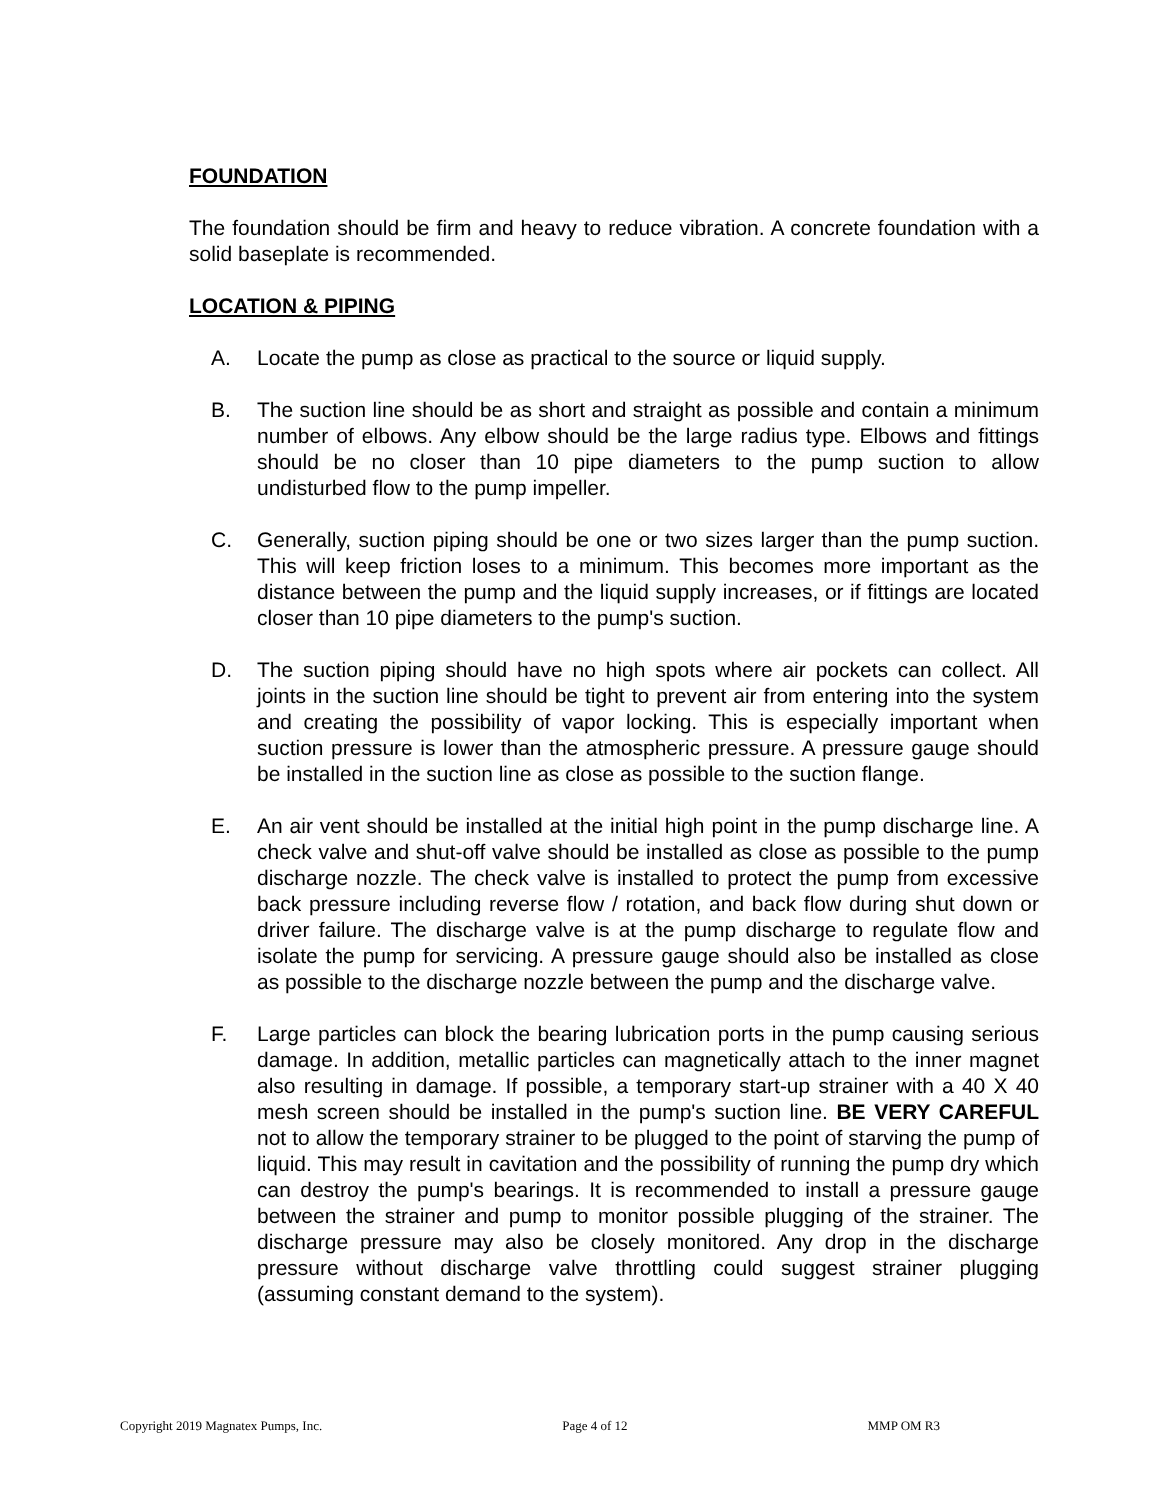FOUNDATION
The foundation should be firm and heavy to reduce vibration. A concrete foundation with a solid baseplate is recommended.
LOCATION & PIPING
A. Locate the pump as close as practical to the source or liquid supply.
B. The suction line should be as short and straight as possible and contain a minimum number of elbows. Any elbow should be the large radius type. Elbows and fittings should be no closer than 10 pipe diameters to the pump suction to allow undisturbed flow to the pump impeller.
C. Generally, suction piping should be one or two sizes larger than the pump suction. This will keep friction loses to a minimum. This becomes more important as the distance between the pump and the liquid supply increases, or if fittings are located closer than 10 pipe diameters to the pump's suction.
D. The suction piping should have no high spots where air pockets can collect. All joints in the suction line should be tight to prevent air from entering into the system and creating the possibility of vapor locking. This is especially important when suction pressure is lower than the atmospheric pressure. A pressure gauge should be installed in the suction line as close as possible to the suction flange.
E. An air vent should be installed at the initial high point in the pump discharge line. A check valve and shut-off valve should be installed as close as possible to the pump discharge nozzle. The check valve is installed to protect the pump from excessive back pressure including reverse flow / rotation, and back flow during shut down or driver failure. The discharge valve is at the pump discharge to regulate flow and isolate the pump for servicing. A pressure gauge should also be installed as close as possible to the discharge nozzle between the pump and the discharge valve.
F. Large particles can block the bearing lubrication ports in the pump causing serious damage. In addition, metallic particles can magnetically attach to the inner magnet also resulting in damage. If possible, a temporary start-up strainer with a 40 X 40 mesh screen should be installed in the pump's suction line. BE VERY CAREFUL not to allow the temporary strainer to be plugged to the point of starving the pump of liquid. This may result in cavitation and the possibility of running the pump dry which can destroy the pump's bearings. It is recommended to install a pressure gauge between the strainer and pump to monitor possible plugging of the strainer. The discharge pressure may also be closely monitored. Any drop in the discharge pressure without discharge valve throttling could suggest strainer plugging (assuming constant demand to the system).
Copyright 2019 Magnatex Pumps, Inc. Page 4 of 12 MMP OM R3